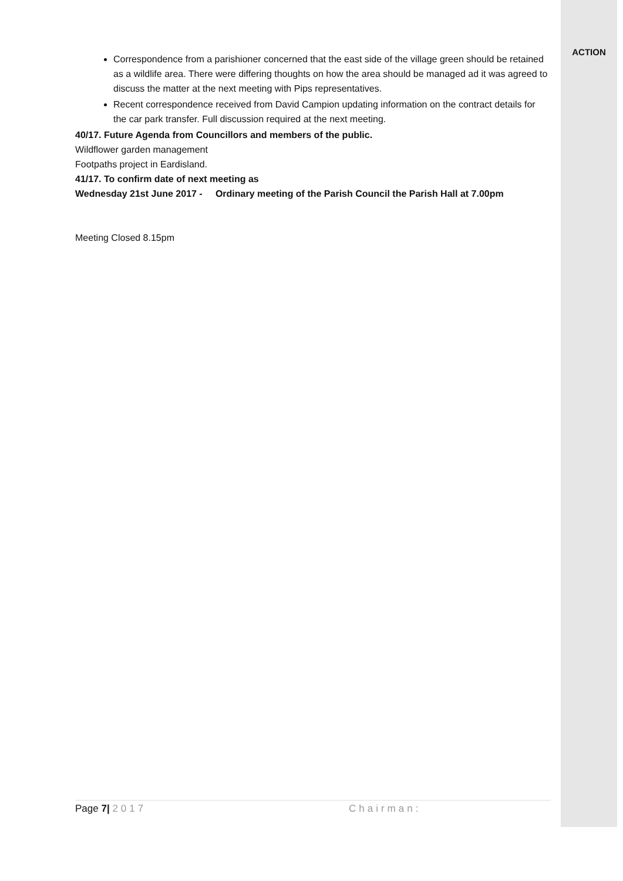Correspondence from a parishioner concerned that the east side of the village green should be retained as a wildlife area. There were differing thoughts on how the area should be managed ad it was agreed to discuss the matter at the next meeting with Pips representatives.
Recent correspondence received from David Campion updating information on the contract details for the car park transfer. Full discussion required at the next meeting.
40/17. Future Agenda from Councillors and members of the public.
Wildflower garden management
Footpaths project in Eardisland.
41/17. To confirm date of next meeting as
Wednesday 21st June 2017 - Ordinary meeting of the Parish Council the Parish Hall at 7.00pm
Meeting Closed 8.15pm
ACTION
Page 7| 2017 Chairman: